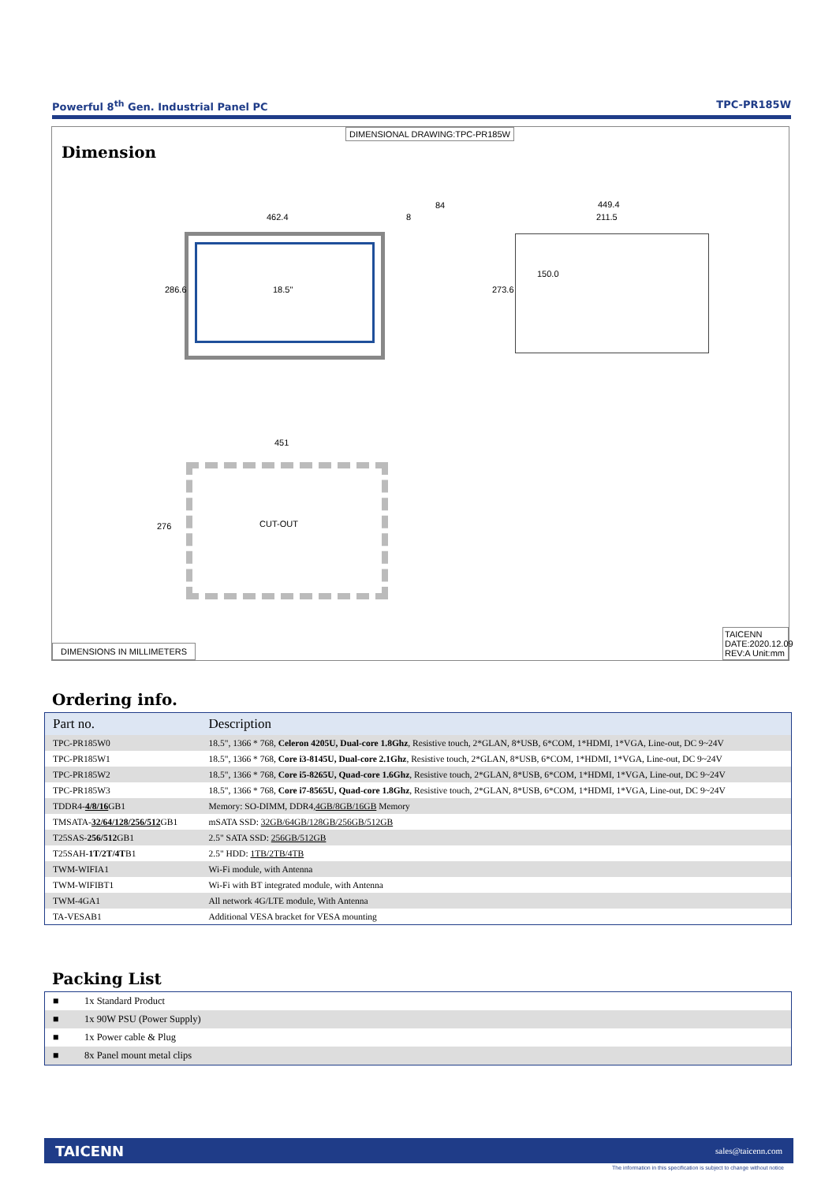Powerful 8<sup>th</sup> Gen. Industrial Panel PC TPC-PR185W
DIMENSIONAL DRAWING:TPC-PR185W
Dimension
462.4
286.6 18.5"
84
8
449.4
211.5
273.6
150.0
451
CUT-OUT
276
DIMENSIONS IN MILLIMETERS
TAICENN
DATE:2020.12.09
REV:A Unit:mm
Ordering info.
| Part no. | Description |
| --- | --- |
| TPC-PR185W0 | 18.5", 1366 * 768, Celeron 4205U, Dual-core 1.8Ghz , Resistive touch, 2*GLAN, 8*USB, 6*COM, 1*HDMI, 1*VGA, Line-out, DC 9~24V |
| TPC-PR185W1 | 18.5", 1366 * 768, Core i3-8145U, Dual-core 2.1Ghz , Resistive touch, 2*GLAN, 8*USB, 6*COM, 1*HDMI, 1*VGA, Line-out, DC 9~24V |
| TPC-PR185W2 | 18.5", 1366 * 768, Core i5-8265U, Quad-core 1.6Ghz , Resistive touch, 2*GLAN, 8*USB, 6*COM, 1*HDMI, 1*VGA, Line-out, DC 9~24V |
| TPC-PR185W3 | 18.5", 1366 * 768, Core i7-8565U, Quad-core 1.8Ghz , Resistive touch, 2*GLAN, 8*USB, 6*COM, 1*HDMI, 1*VGA, Line-out, DC 9~24V |
| TDDR4- 4/8/16 GB1 | Memory: SO-DIMM, DDR4, 4GB/8GB/16GB Memory |
| TMSATA- 32/64/128/256/512 GB1 | mSATA SSD: 32GB/64GB/128GB/256GB/512GB |
| T25SAS- 256/512 GB1 | 2.5" SATA SSD: 256GB/512GB |
| T25SAH- 1T/2T/4T B1 | 2.5" HDD: 1TB/2TB/4TB |
| TWM-WIFIA1 | Wi-Fi module, with Antenna |
| TWM-WIFIBT1 | Wi-Fi with BT integrated module, with Antenna |
| TWM-4GA1 | All network 4G/LTE module, With Antenna |
| TA-VESAB1 | Additional VESA bracket for VESA mounting |
Packing List
| ■ | 1x Standard Product |
| ■ | 1x 90W PSU (Power Supply) |
| ■ | 1x Power cable & Plug |
| ■ | 8x Panel mount metal clips |
TAICENN sales@taicenn.com
The information in this specification is subject to change without notice